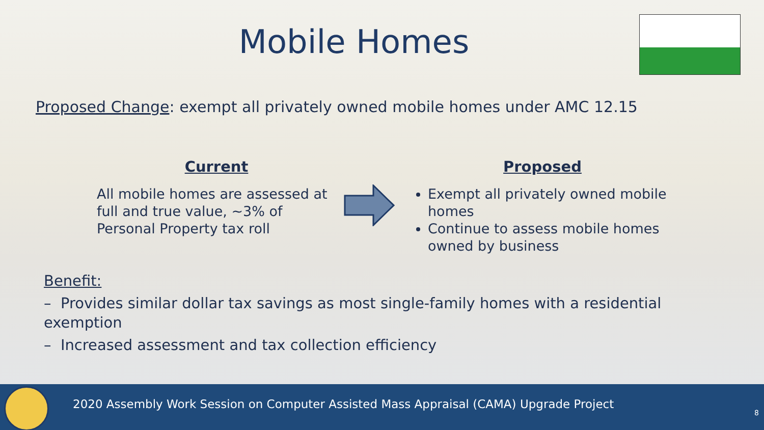Mobile Homes
Proposed Change: exempt all privately owned mobile homes under AMC 12.15
Current
All mobile homes are assessed at full and true value, ~3% of Personal Property tax roll
Proposed
Exempt all privately owned mobile homes
Continue to assess mobile homes owned by business
Benefit:
– Provides similar dollar tax savings as most single-family homes with a residential exemption
– Increased assessment and tax collection efficiency
2020 Assembly Work Session on Computer Assisted Mass Appraisal (CAMA) Upgrade Project
8